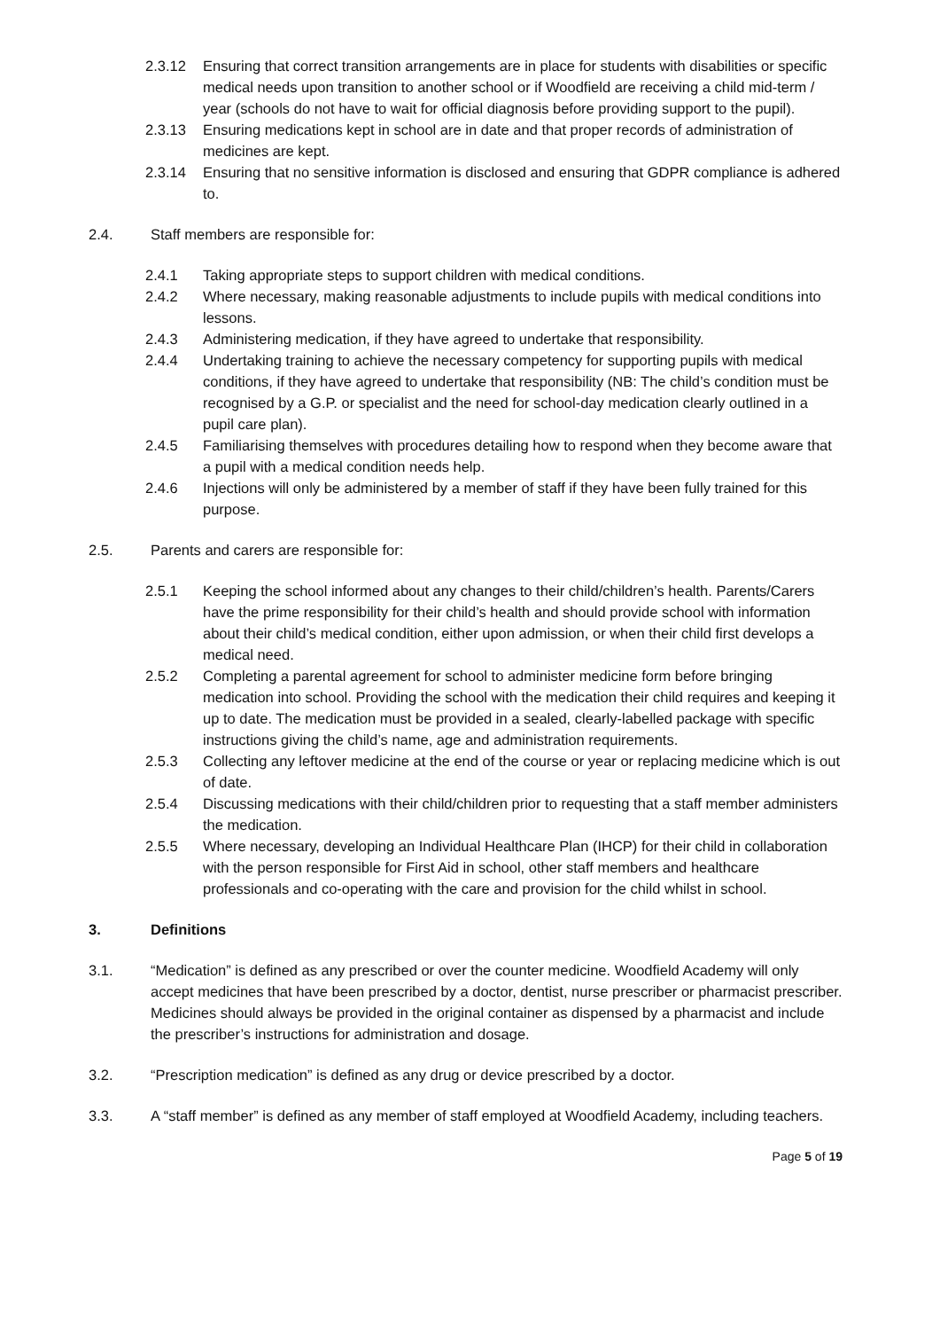2.3.12 Ensuring that correct transition arrangements are in place for students with disabilities or specific medical needs upon transition to another school or if Woodfield are receiving a child mid-term / year (schools do not have to wait for official diagnosis before providing support to the pupil).
2.3.13 Ensuring medications kept in school are in date and that proper records of administration of medicines are kept.
2.3.14 Ensuring that no sensitive information is disclosed and ensuring that GDPR compliance is adhered to.
2.4. Staff members are responsible for:
2.4.1 Taking appropriate steps to support children with medical conditions.
2.4.2 Where necessary, making reasonable adjustments to include pupils with medical conditions into lessons.
2.4.3 Administering medication, if they have agreed to undertake that responsibility.
2.4.4 Undertaking training to achieve the necessary competency for supporting pupils with medical conditions, if they have agreed to undertake that responsibility (NB: The child’s condition must be recognised by a G.P. or specialist and the need for school-day medication clearly outlined in a pupil care plan).
2.4.5 Familiarising themselves with procedures detailing how to respond when they become aware that a pupil with a medical condition needs help.
2.4.6 Injections will only be administered by a member of staff if they have been fully trained for this purpose.
2.5. Parents and carers are responsible for:
2.5.1 Keeping the school informed about any changes to their child/children’s health. Parents/Carers have the prime responsibility for their child’s health and should provide school with information about their child’s medical condition, either upon admission, or when their child first develops a medical need.
2.5.2 Completing a parental agreement for school to administer medicine form before bringing medication into school. Providing the school with the medication their child requires and keeping it up to date. The medication must be provided in a sealed, clearly-labelled package with specific instructions giving the child’s name, age and administration requirements.
2.5.3 Collecting any leftover medicine at the end of the course or year or replacing medicine which is out of date.
2.5.4 Discussing medications with their child/children prior to requesting that a staff member administers the medication.
2.5.5 Where necessary, developing an Individual Healthcare Plan (IHCP) for their child in collaboration with the person responsible for First Aid in school, other staff members and healthcare professionals and co-operating with the care and provision for the child whilst in school.
3. Definitions
3.1. “Medication” is defined as any prescribed or over the counter medicine. Woodfield Academy will only accept medicines that have been prescribed by a doctor, dentist, nurse prescriber or pharmacist prescriber. Medicines should always be provided in the original container as dispensed by a pharmacist and include the prescriber’s instructions for administration and dosage.
3.2. “Prescription medication” is defined as any drug or device prescribed by a doctor.
3.3. A “staff member” is defined as any member of staff employed at Woodfield Academy, including teachers.
Page 5 of 19